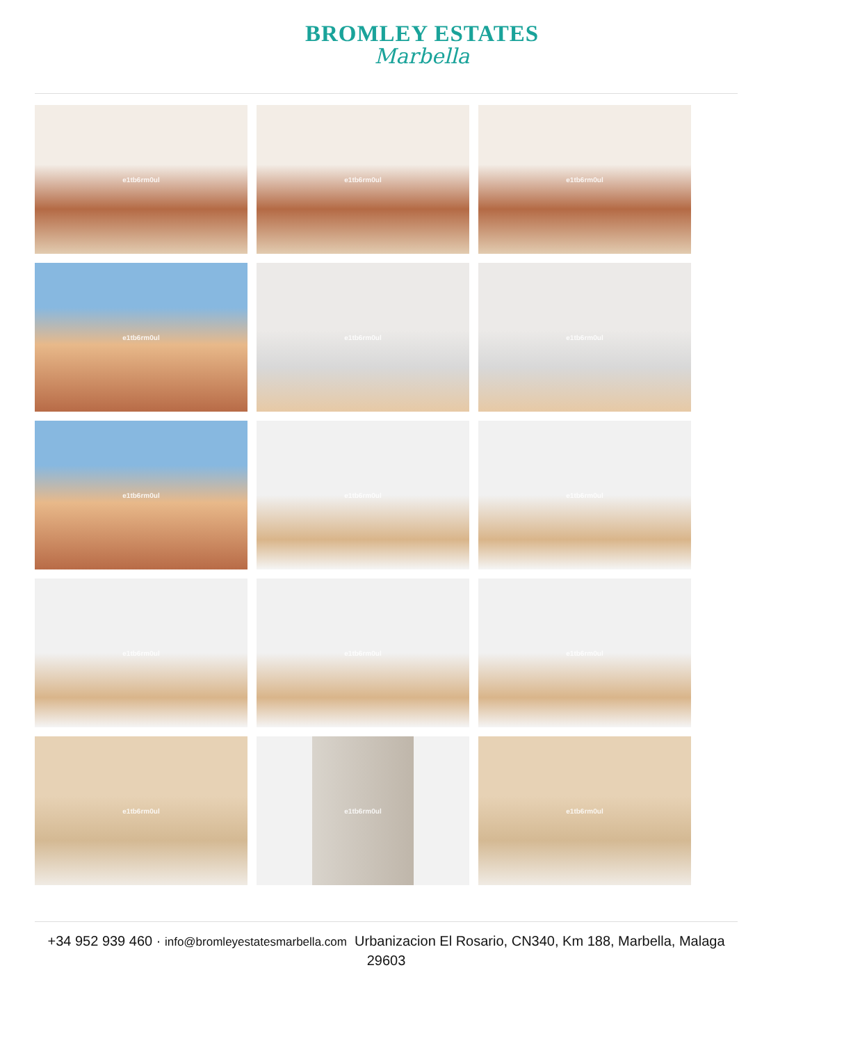BROMLEY ESTATES
Marbella
e1tb6rm0ul
e1tb6rm0ul
e1tb6rm0ul
e1tb6rm0ul
e1tb6rm0ul
e1tb6rm0ul
e1tb6rm0ul
e1tb6rm0ul
e1tb6rm0ul
e1tb6rm0ul
e1tb6rm0ul
e1tb6rm0ul
e1tb6rm0ul
e1tb6rm0ul
e1tb6rm0ul
+34 952 939 460 · info@bromleyestatesmarbella.com Urbanizacion El Rosario, CN340, Km 188, Marbella, Malaga 29603